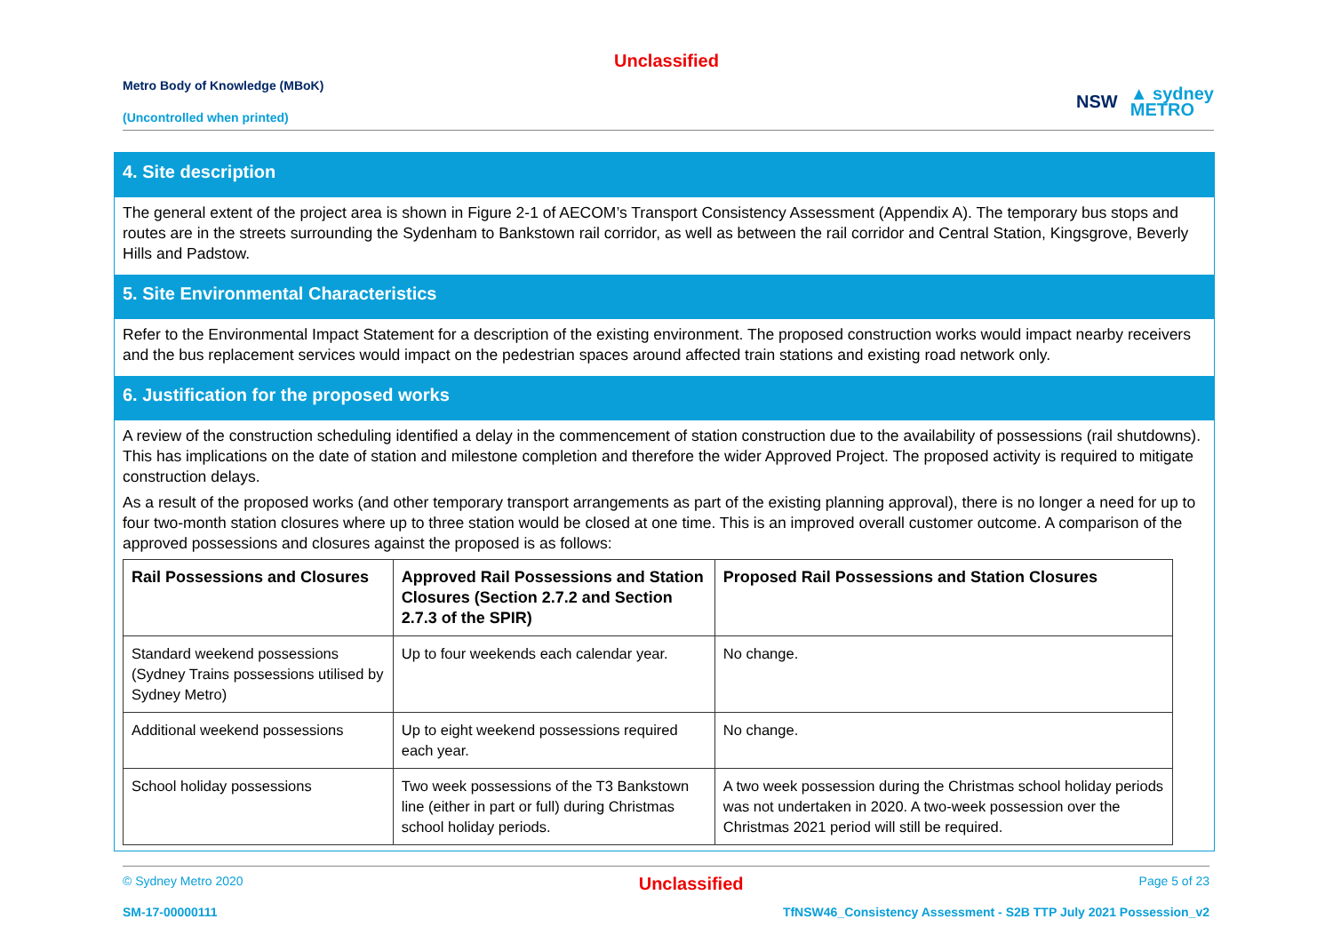Unclassified
Metro Body of Knowledge (MBoK)
(Uncontrolled when printed)
NSW ▲ sydney
METRO
4. Site description
The general extent of the project area is shown in Figure 2-1 of AECOM’s Transport Consistency Assessment (Appendix A). The temporary bus stops and routes are in the streets surrounding the Sydenham to Bankstown rail corridor, as well as between the rail corridor and Central Station, Kingsgrove, Beverly Hills and Padstow.
5. Site Environmental Characteristics
Refer to the Environmental Impact Statement for a description of the existing environment. The proposed construction works would impact nearby receivers and the bus replacement services would impact on the pedestrian spaces around affected train stations and existing road network only.
6. Justification for the proposed works
A review of the construction scheduling identified a delay in the commencement of station construction due to the availability of possessions (rail shutdowns). This has implications on the date of station and milestone completion and therefore the wider Approved Project. The proposed activity is required to mitigate construction delays.
As a result of the proposed works (and other temporary transport arrangements as part of the existing planning approval), there is no longer a need for up to four two-month station closures where up to three station would be closed at one time. This is an improved overall customer outcome. A comparison of the approved possessions and closures against the proposed is as follows:
| Rail Possessions and Closures | Approved Rail Possessions and Station Closures (Section 2.7.2 and Section 2.7.3 of the SPIR) | Proposed Rail Possessions and Station Closures |
| --- | --- | --- |
| Standard weekend possessions (Sydney Trains possessions utilised by Sydney Metro) | Up to four weekends each calendar year. | No change. |
| Additional weekend possessions | Up to eight weekend possessions required each year. | No change. |
| School holiday possessions | Two week possessions of the T3 Bankstown line (either in part or full) during Christmas school holiday periods. | A two week possession during the Christmas school holiday periods was not undertaken in 2020. A two-week possession over the Christmas 2021 period will still be required. |
© Sydney Metro 2020 Unclassified Page 5 of 23
SM-17-00000111 TfNSW46_Consistency Assessment - S2B TTP July 2021 Possession_v2